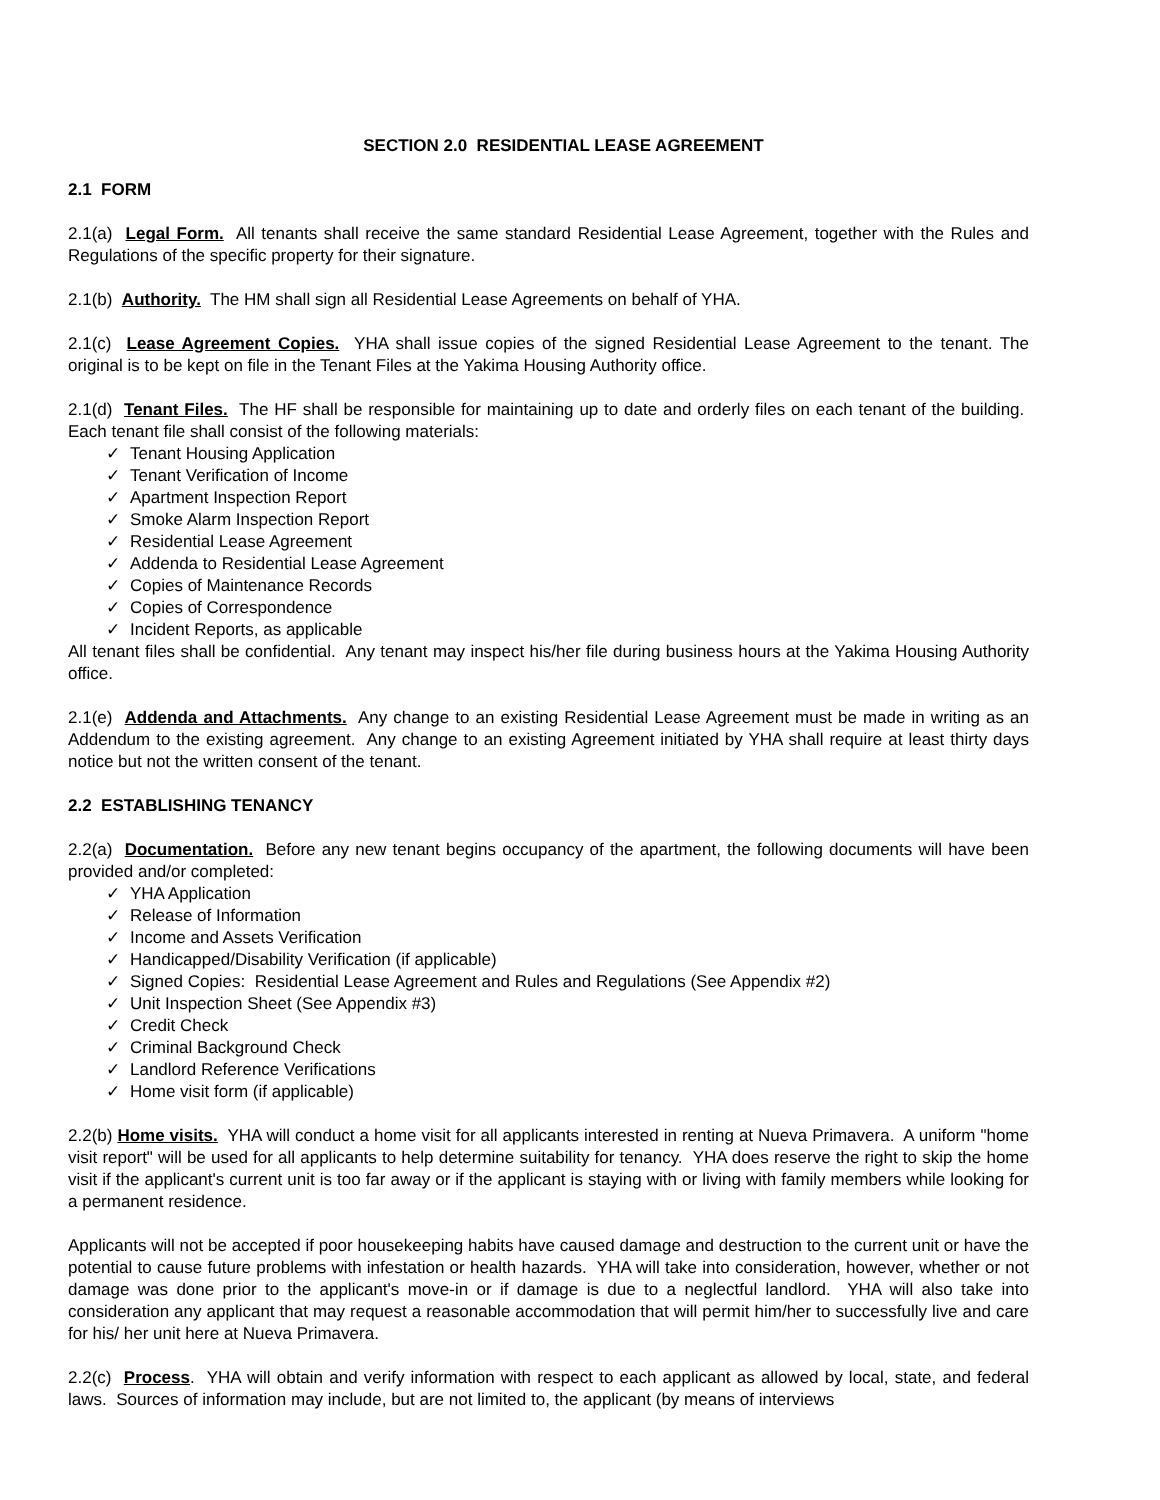SECTION 2.0 RESIDENTIAL LEASE AGREEMENT
2.1 FORM
2.1(a) Legal Form. All tenants shall receive the same standard Residential Lease Agreement, together with the Rules and Regulations of the specific property for their signature.
2.1(b) Authority. The HM shall sign all Residential Lease Agreements on behalf of YHA.
2.1(c) Lease Agreement Copies. YHA shall issue copies of the signed Residential Lease Agreement to the tenant. The original is to be kept on file in the Tenant Files at the Yakima Housing Authority office.
2.1(d) Tenant Files. The HF shall be responsible for maintaining up to date and orderly files on each tenant of the building. Each tenant file shall consist of the following materials:
✓ Tenant Housing Application
✓ Tenant Verification of Income
✓ Apartment Inspection Report
✓ Smoke Alarm Inspection Report
✓ Residential Lease Agreement
✓ Addenda to Residential Lease Agreement
✓ Copies of Maintenance Records
✓ Copies of Correspondence
✓ Incident Reports, as applicable
All tenant files shall be confidential. Any tenant may inspect his/her file during business hours at the Yakima Housing Authority office.
2.1(e) Addenda and Attachments. Any change to an existing Residential Lease Agreement must be made in writing as an Addendum to the existing agreement. Any change to an existing Agreement initiated by YHA shall require at least thirty days notice but not the written consent of the tenant.
2.2 ESTABLISHING TENANCY
2.2(a) Documentation. Before any new tenant begins occupancy of the apartment, the following documents will have been provided and/or completed:
✓ YHA Application
✓ Release of Information
✓ Income and Assets Verification
✓ Handicapped/Disability Verification (if applicable)
✓ Signed Copies: Residential Lease Agreement and Rules and Regulations (See Appendix #2)
✓ Unit Inspection Sheet (See Appendix #3)
✓ Credit Check
✓ Criminal Background Check
✓ Landlord Reference Verifications
✓ Home visit form (if applicable)
2.2(b) Home visits. YHA will conduct a home visit for all applicants interested in renting at Nueva Primavera. A uniform "home visit report" will be used for all applicants to help determine suitability for tenancy. YHA does reserve the right to skip the home visit if the applicant's current unit is too far away or if the applicant is staying with or living with family members while looking for a permanent residence.
Applicants will not be accepted if poor housekeeping habits have caused damage and destruction to the current unit or have the potential to cause future problems with infestation or health hazards. YHA will take into consideration, however, whether or not damage was done prior to the applicant's move-in or if damage is due to a neglectful landlord. YHA will also take into consideration any applicant that may request a reasonable accommodation that will permit him/her to successfully live and care for his/ her unit here at Nueva Primavera.
2.2(c) Process. YHA will obtain and verify information with respect to each applicant as allowed by local, state, and federal laws. Sources of information may include, but are not limited to, the applicant (by means of interviews